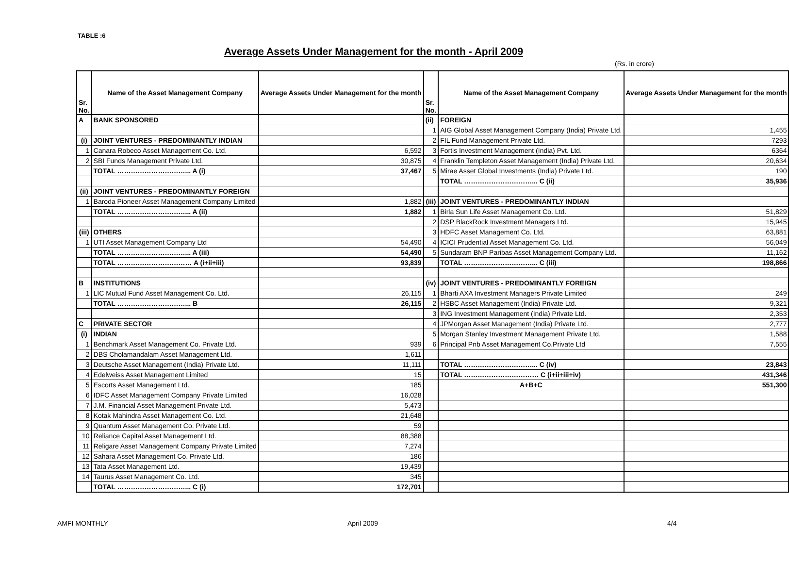TABLE :6
Average Assets Under Management for the month - April 2009
(Rs. in crore)
| Sr. No. | Name of the Asset Management Company | Average Assets Under Management for the month | Sr. No. | Name of the Asset Management Company | Average Assets Under Management for the month |
| --- | --- | --- | --- | --- | --- |
| A | BANK SPONSORED | | (ii) | FOREIGN | |
| | | | 1 | AIG Global Asset Management Company (India) Private Ltd. | 1,455 |
| (i) | JOINT VENTURES - PREDOMINANTLY INDIAN | | 2 | FIL Fund Management Private Ltd. | 7293 |
| 1 | Canara Robeco Asset Management Co. Ltd. | 6,592 | 3 | Fortis Investment Management (India) Pvt. Ltd. | 6364 |
| 2 | SBI Funds Management Private Ltd. | 30,875 | 4 | Franklin Templeton Asset Management (India) Private Ltd. | 20,634 |
| | TOTAL …………………………... A (i) | 37,467 | 5 | Mirae Asset Global Investments (India) Private Ltd. | 190 |
| | | | | TOTAL …………………………... C (ii) | 35,936 |
| (ii) | JOINT VENTURES - PREDOMINANTLY FOREIGN | | | | |
| 1 | Baroda Pioneer Asset Management Company Limited | 1,882 | (iii) | JOINT VENTURES - PREDOMINANTLY INDIAN | |
| | TOTAL …………………………... A (ii) | 1,882 | 1 | Birla Sun Life Asset Management Co. Ltd. | 51,829 |
| | | | 2 | DSP BlackRock Investment Managers Ltd. | 15,945 |
| (iii) | OTHERS | | 3 | HDFC Asset Management Co. Ltd. | 63,881 |
| 1 | UTI Asset Management Company Ltd | 54,490 | 4 | ICICI Prudential Asset Management Co. Ltd. | 56,049 |
| | TOTAL …………………………... A (iii) | 54,490 | 5 | Sundaram BNP Paribas Asset Management Company Ltd. | 11,162 |
| | TOTAL …………………………… A (i+ii+iii) | 93,839 | | TOTAL …………………………... C (iii) | 198,866 |
| B | INSTITUTIONS | | (iv) | JOINT VENTURES - PREDOMINANTLY FOREIGN | |
| 1 | LIC Mutual Fund Asset Management Co. Ltd. | 26,115 | 1 | Bharti AXA Investment Managers Private Limited | 249 |
| | TOTAL …………………………... B | 26,115 | 2 | HSBC Asset Management (India) Private Ltd. | 9,321 |
| | | | 3 | ING Investment Management (India) Private Ltd. | 2,353 |
| C | PRIVATE SECTOR | | 4 | JPMorgan Asset Management (India) Private Ltd. | 2,777 |
| (i) | INDIAN | | 5 | Morgan Stanley Investment Management Private Ltd. | 1,588 |
| 1 | Benchmark Asset Management Co. Private Ltd. | 939 | 6 | Principal Pnb Asset Management Co.Private Ltd | 7,555 |
| 2 | DBS Cholamandalam Asset Management Ltd. | 1,611 | | | |
| 3 | Deutsche Asset Management (India) Private Ltd. | 11,111 | | TOTAL …………………………... C (iv) | 23,843 |
| 4 | Edelweiss Asset Management Limited | 15 | | TOTAL …………………………… C (i+ii+iii+iv) | 431,346 |
| 5 | Escorts Asset Management Ltd. | 185 | | A+B+C | 551,300 |
| 6 | IDFC Asset Management Company Private Limited | 16,028 | | | |
| 7 | J.M. Financial Asset Management Private Ltd. | 5,473 | | | |
| 8 | Kotak Mahindra Asset Management Co. Ltd. | 21,648 | | | |
| 9 | Quantum Asset Management Co. Private Ltd. | 59 | | | |
| 10 | Reliance Capital Asset Management Ltd. | 88,388 | | | |
| 11 | Religare Asset Management Company Private Limited | 7,274 | | | |
| 12 | Sahara Asset Management Co. Private Ltd. | 186 | | | |
| 13 | Tata Asset Management Ltd. | 19,439 | | | |
| 14 | Taurus Asset Management Co. Ltd. | 345 | | | |
| | TOTAL …………………………... C (i) | 172,701 | | | |
AMFI MONTHLY April 2009 4/4